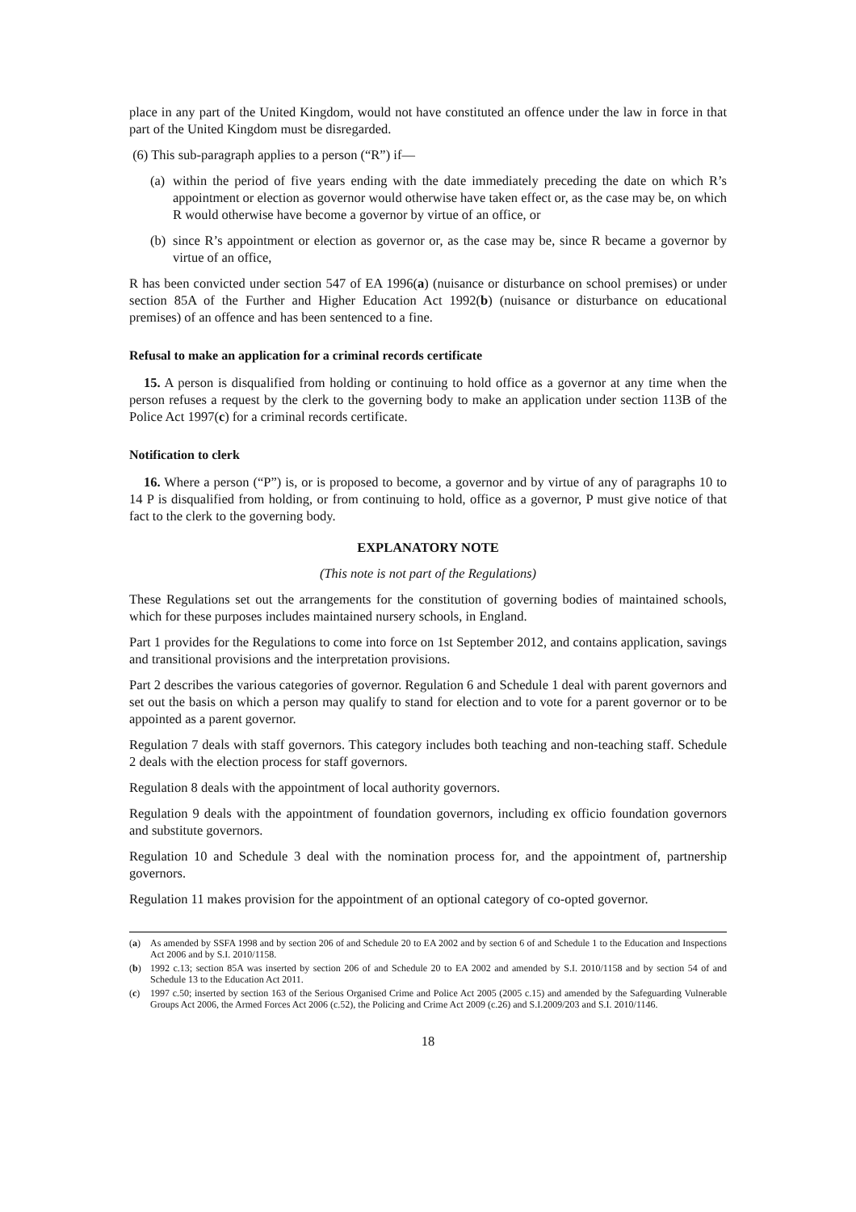place in any part of the United Kingdom, would not have constituted an offence under the law in force in that part of the United Kingdom must be disregarded.
(6) This sub-paragraph applies to a person (“R”) if—
(a) within the period of five years ending with the date immediately preceding the date on which R’s appointment or election as governor would otherwise have taken effect or, as the case may be, on which R would otherwise have become a governor by virtue of an office, or
(b) since R’s appointment or election as governor or, as the case may be, since R became a governor by virtue of an office,
R has been convicted under section 547 of EA 1996(a) (nuisance or disturbance on school premises) or under section 85A of the Further and Higher Education Act 1992(b) (nuisance or disturbance on educational premises) of an offence and has been sentenced to a fine.
Refusal to make an application for a criminal records certificate
15. A person is disqualified from holding or continuing to hold office as a governor at any time when the person refuses a request by the clerk to the governing body to make an application under section 113B of the Police Act 1997(c) for a criminal records certificate.
Notification to clerk
16. Where a person (“P”) is, or is proposed to become, a governor and by virtue of any of paragraphs 10 to 14 P is disqualified from holding, or from continuing to hold, office as a governor, P must give notice of that fact to the clerk to the governing body.
EXPLANATORY NOTE
(This note is not part of the Regulations)
These Regulations set out the arrangements for the constitution of governing bodies of maintained schools, which for these purposes includes maintained nursery schools, in England.
Part 1 provides for the Regulations to come into force on 1st September 2012, and contains application, savings and transitional provisions and the interpretation provisions.
Part 2 describes the various categories of governor. Regulation 6 and Schedule 1 deal with parent governors and set out the basis on which a person may qualify to stand for election and to vote for a parent governor or to be appointed as a parent governor.
Regulation 7 deals with staff governors. This category includes both teaching and non-teaching staff. Schedule 2 deals with the election process for staff governors.
Regulation 8 deals with the appointment of local authority governors.
Regulation 9 deals with the appointment of foundation governors, including ex officio foundation governors and substitute governors.
Regulation 10 and Schedule 3 deal with the nomination process for, and the appointment of, partnership governors.
Regulation 11 makes provision for the appointment of an optional category of co-opted governor.
(a) As amended by SSFA 1998 and by section 206 of and Schedule 20 to EA 2002 and by section 6 of and Schedule 1 to the Education and Inspections Act 2006 and by S.I. 2010/1158.
(b) 1992 c.13; section 85A was inserted by section 206 of and Schedule 20 to EA 2002 and amended by S.I. 2010/1158 and by section 54 of and Schedule 13 to the Education Act 2011.
(c) 1997 c.50; inserted by section 163 of the Serious Organised Crime and Police Act 2005 (2005 c.15) and amended by the Safeguarding Vulnerable Groups Act 2006, the Armed Forces Act 2006 (c.52), the Policing and Crime Act 2009 (c.26) and S.I.2009/203 and S.I. 2010/1146.
18